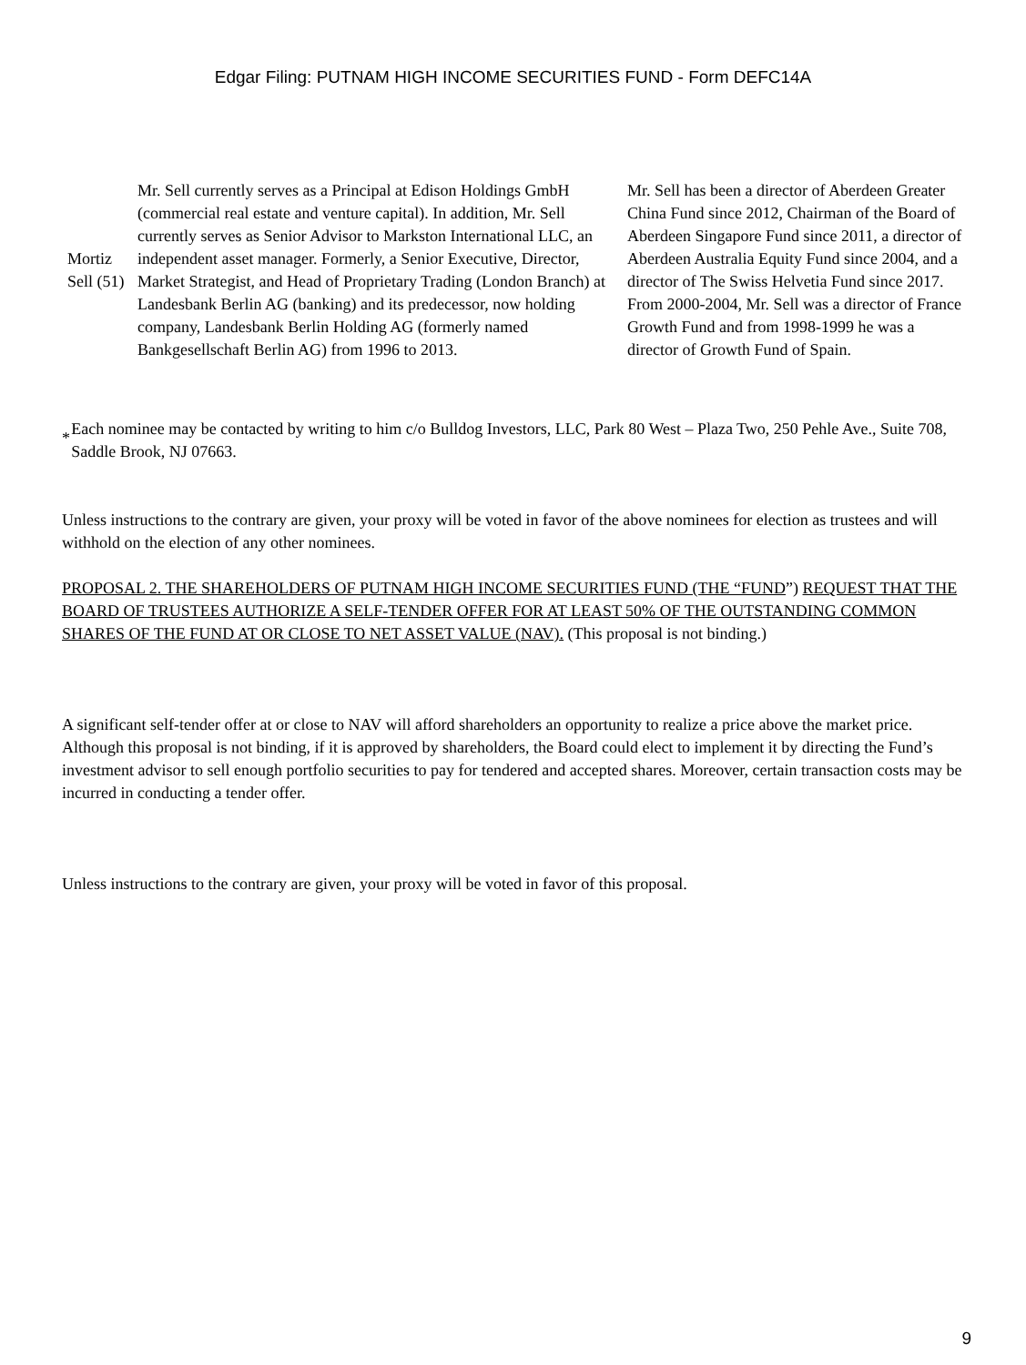Edgar Filing: PUTNAM HIGH INCOME SECURITIES FUND - Form DEFC14A
| Mortiz Sell (51) | Mr. Sell currently serves as a Principal at Edison Holdings GmbH (commercial real estate and venture capital). In addition, Mr. Sell currently serves as Senior Advisor to Markston International LLC, an independent asset manager. Formerly, a Senior Executive, Director, Market Strategist, and Head of Proprietary Trading (London Branch) at Landesbank Berlin AG (banking) and its predecessor, now holding company, Landesbank Berlin Holding AG (formerly named Bankgesellschaft Berlin AG) from 1996 to 2013. | Mr. Sell has been a director of Aberdeen Greater China Fund since 2012, Chairman of the Board of Aberdeen Singapore Fund since 2011, a director of Aberdeen Australia Equity Fund since 2004, and a director of The Swiss Helvetia Fund since 2017. From 2000-2004, Mr. Sell was a director of France Growth Fund and from 1998-1999 he was a director of Growth Fund of Spain. |
*
Each nominee may be contacted by writing to him c/o Bulldog Investors, LLC, Park 80 West – Plaza Two, 250 Pehle Ave., Suite 708, Saddle Brook, NJ 07663.
Unless instructions to the contrary are given, your proxy will be voted in favor of the above nominees for election as trustees and will withhold on the election of any other nominees.
PROPOSAL 2. THE SHAREHOLDERS OF PUTNAM HIGH INCOME SECURITIES FUND (THE “FUND”) REQUEST THAT THE BOARD OF TRUSTEES AUTHORIZE A SELF-TENDER OFFER FOR AT LEAST 50% OF THE OUTSTANDING COMMON SHARES OF THE FUND AT OR CLOSE TO NET ASSET VALUE (NAV). (This proposal is not binding.)
A significant self-tender offer at or close to NAV will afford shareholders an opportunity to realize a price above the market price. Although this proposal is not binding, if it is approved by shareholders, the Board could elect to implement it by directing the Fund’s investment advisor to sell enough portfolio securities to pay for tendered and accepted shares. Moreover, certain transaction costs may be incurred in conducting a tender offer.
Unless instructions to the contrary are given, your proxy will be voted in favor of this proposal.
9